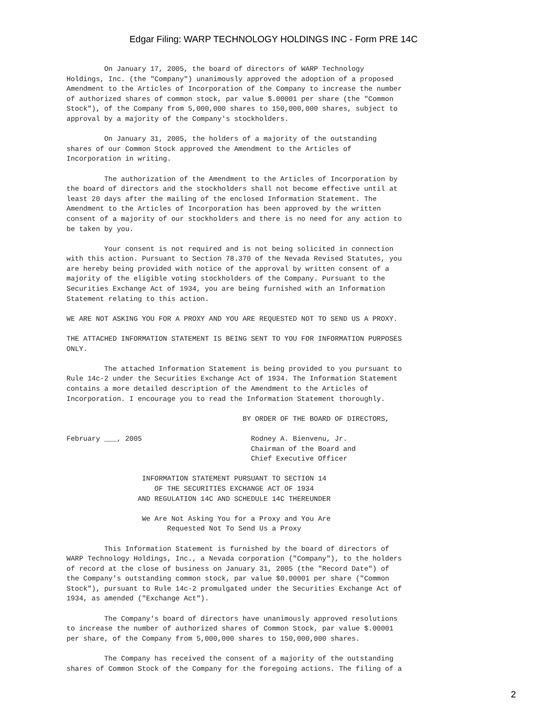Edgar Filing: WARP TECHNOLOGY HOLDINGS INC - Form PRE 14C
         On January 17, 2005, the board of directors of WARP Technology
Holdings, Inc. (the "Company") unanimously approved the adoption of a proposed
Amendment to the Articles of Incorporation of the Company to increase the number
of authorized shares of common stock, par value $.00001 per share (the "Common
Stock"), of the Company from 5,000,000 shares to 150,000,000 shares, subject to
approval by a majority of the Company's stockholders.

         On January 31, 2005, the holders of a majority of the outstanding
shares of our Common Stock approved the Amendment to the Articles of
Incorporation in writing.

         The authorization of the Amendment to the Articles of Incorporation by
the board of directors and the stockholders shall not become effective until at
least 20 days after the mailing of the enclosed Information Statement. The
Amendment to the Articles of Incorporation has been approved by the written
consent of a majority of our stockholders and there is no need for any action to
be taken by you.

         Your consent is not required and is not being solicited in connection
with this action. Pursuant to Section 78.370 of the Nevada Revised Statutes, you
are hereby being provided with notice of the approval by written consent of a
majority of the eligible voting stockholders of the Company. Pursuant to the
Securities Exchange Act of 1934, you are being furnished with an Information
Statement relating to this action.

WE ARE NOT ASKING YOU FOR A PROXY AND YOU ARE REQUESTED NOT TO SEND US A PROXY.

THE ATTACHED INFORMATION STATEMENT IS BEING SENT TO YOU FOR INFORMATION PURPOSES
ONLY.

         The attached Information Statement is being provided to you pursuant to
Rule 14c-2 under the Securities Exchange Act of 1934. The Information Statement
contains a more detailed description of the Amendment to the Articles of
Incorporation. I encourage you to read the Information Statement thoroughly.

                                          BY ORDER OF THE BOARD OF DIRECTORS,

February ___, 2005                          Rodney A. Bienvenu, Jr.
                                            Chairman of the Board and
                                            Chief Executive Officer

                  INFORMATION STATEMENT PURSUANT TO SECTION 14
                     OF THE SECURITIES EXCHANGE ACT OF 1934
                 AND REGULATION 14C AND SCHEDULE 14C THEREUNDER

                  We Are Not Asking You for a Proxy and You Are
                        Requested Not To Send Us a Proxy

         This Information Statement is furnished by the board of directors of
WARP Technology Holdings, Inc., a Nevada corporation ("Company"), to the holders
of record at the close of business on January 31, 2005 (the "Record Date") of
the Company's outstanding common stock, par value $0.00001 per share ("Common
Stock"), pursuant to Rule 14c-2 promulgated under the Securities Exchange Act of
1934, as amended ("Exchange Act").

         The Company's board of directors have unanimously approved resolutions
to increase the number of authorized shares of Common Stock, par value $.00001
per share, of the Company from 5,000,000 shares to 150,000,000 shares.

         The Company has received the consent of a majority of the outstanding
shares of Common Stock of the Company for the foregoing actions. The filing of a
2